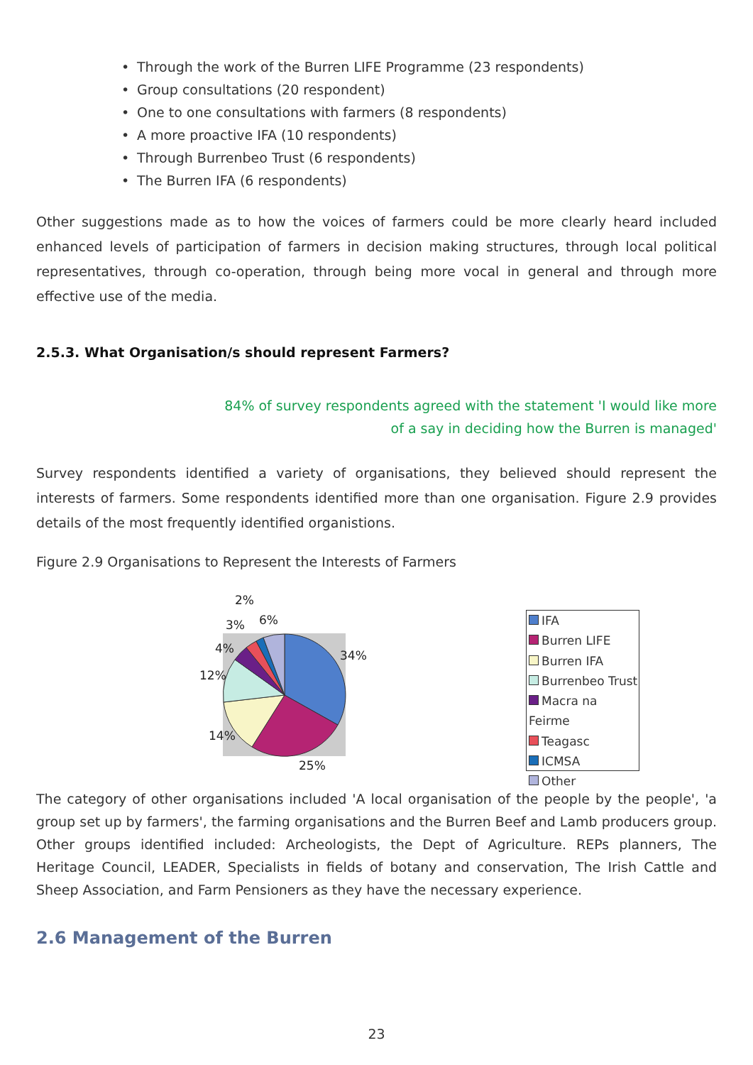• Through the work of the Burren LIFE Programme (23 respondents)
• Group consultations (20 respondent)
• One to one consultations with farmers (8 respondents)
• A more proactive IFA (10 respondents)
• Through Burrenbeo Trust (6 respondents)
• The Burren IFA (6 respondents)
Other suggestions made as to how the voices of farmers could be more clearly heard included enhanced levels of participation of farmers in decision making structures, through local political representatives, through co-operation, through being more vocal in general and through more effective use of the media.
2.5.3. What Organisation/s should represent Farmers?
84% of survey respondents agreed with the statement 'I would like more
of a say in deciding how the Burren is managed'
Survey respondents identified a variety of organisations, they believed should represent the interests of farmers. Some respondents identified more than one organisation. Figure 2.9 provides details of the most frequently identified organistions.
Figure 2.9 Organisations to Represent the Interests of Farmers
2%
6%
3%
4%
34%
12%
14%
25%
IFA
Burren LIFE
Burren IFA
Burrenbeo Trust
Macra na Feirme
Teagasc
ICMSA
Other
The category of other organisations included 'A local organisation of the people by the people', 'a group set up by farmers', the farming organisations and the Burren Beef and Lamb producers group. Other groups identified included: Archeologists, the Dept of Agriculture. REPs planners, The Heritage Council, LEADER, Specialists in fields of botany and conservation, The Irish Cattle and Sheep Association, and Farm Pensioners as they have the necessary experience.
2.6 Management of the Burren
23